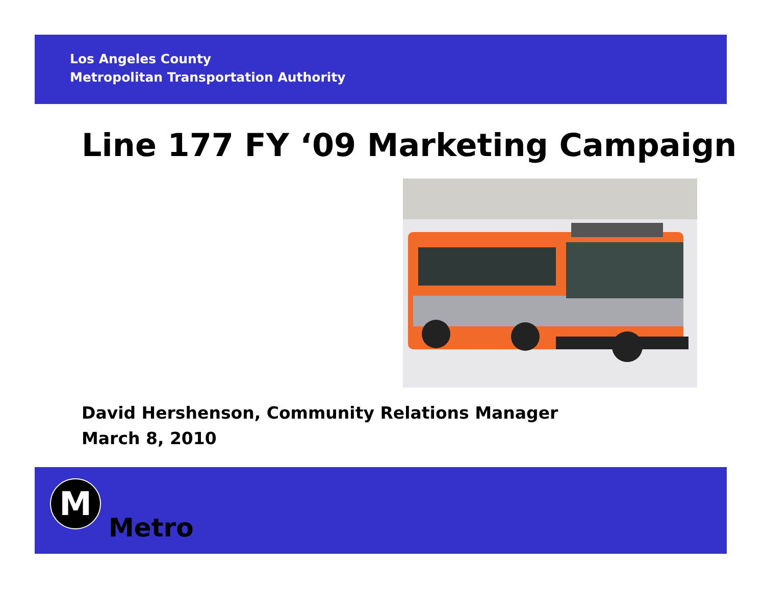Los Angeles County
Metropolitan Transportation Authority
Line 177 FY ‘09 Marketing Campaign
David Hershenson, Community Relations Manager
March 8, 2010
M
Metro